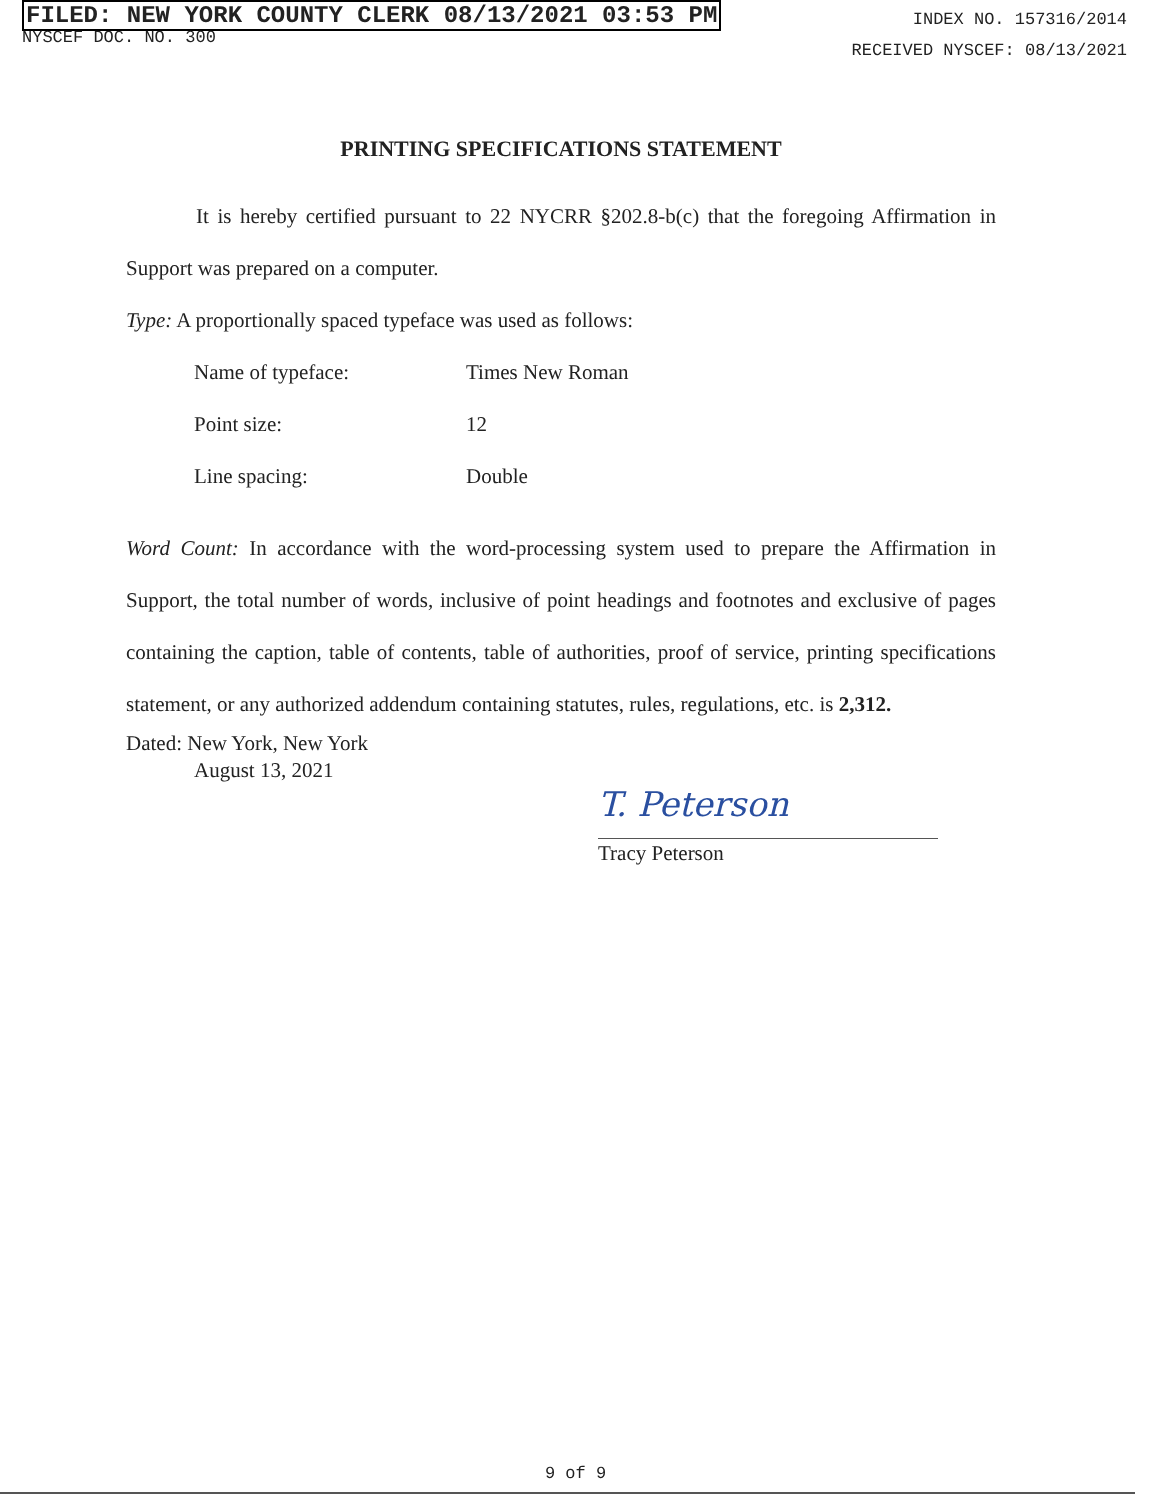FILED: NEW YORK COUNTY CLERK 08/13/2021 03:53 PM
NYSCEF DOC. NO. 300
INDEX NO. 157316/2014
RECEIVED NYSCEF: 08/13/2021
PRINTING SPECIFICATIONS STATEMENT
It is hereby certified pursuant to 22 NYCRR §202.8-b(c) that the foregoing Affirmation in Support was prepared on a computer.
Type: A proportionally spaced typeface was used as follows:
| Name of typeface: | Times New Roman |
| Point size: | 12 |
| Line spacing: | Double |
Word Count: In accordance with the word-processing system used to prepare the Affirmation in Support, the total number of words, inclusive of point headings and footnotes and exclusive of pages containing the caption, table of contents, table of authorities, proof of service, printing specifications statement, or any authorized addendum containing statutes, rules, regulations, etc. is 2,312.
Dated: New York, New York
August 13, 2021
T. Peterson
Tracy Peterson
9 of 9